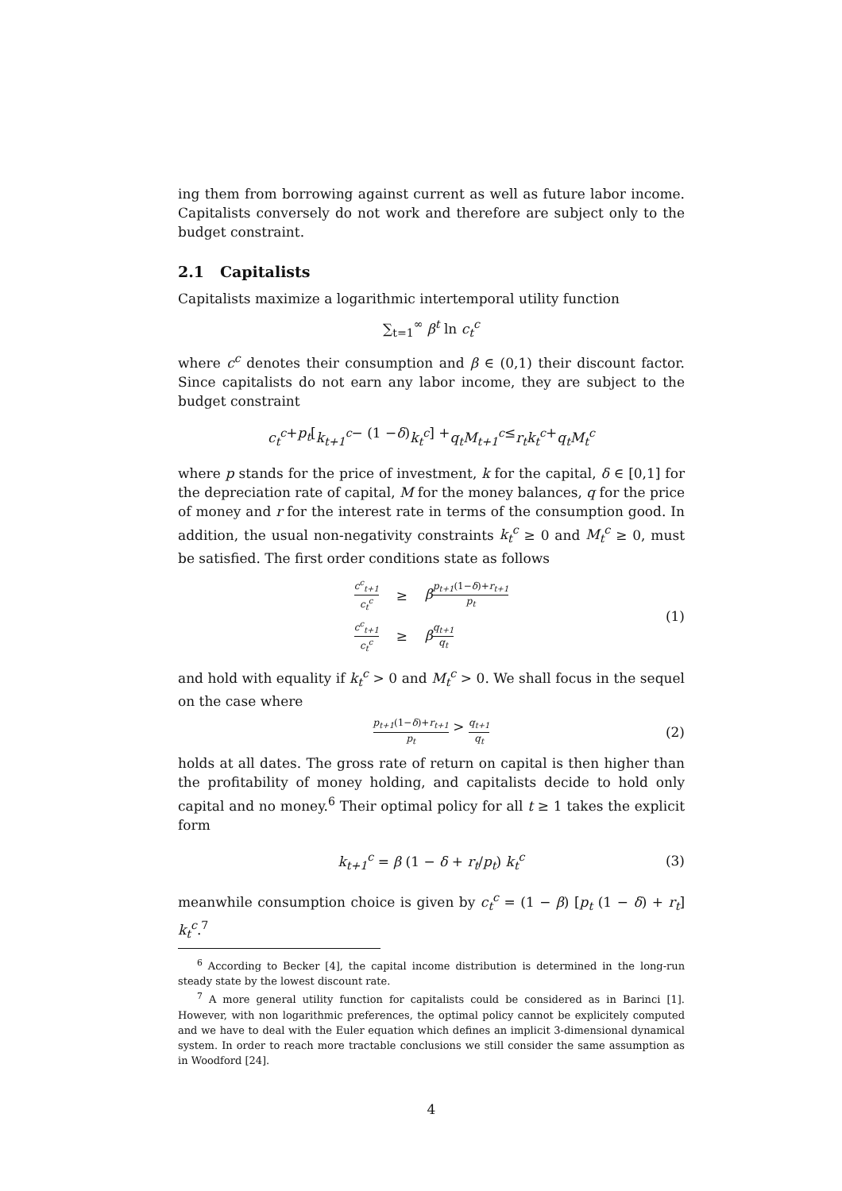ing them from borrowing against current as well as future labor income. Capitalists conversely do not work and therefore are subject only to the budget constraint.
2.1 Capitalists
Capitalists maximize a logarithmic intertemporal utility function
∑<sub>t=1</sub><sup>∞</sup> β<sup>t</sup> ln c<sub>t</sub><sup>c</sup>
where c<sup>c</sup> denotes their consumption and β ∈ (0,1) their discount factor. Since capitalists do not earn any labor income, they are subject to the budget constraint
c<sub>t</sub><sup>c</sup> + p<sub>t</sub> [k<sub>t+1</sub><sup>c</sup> − (1 − δ) k<sub>t</sub><sup>c</sup>] + q<sub>t</sub>M<sub>t+1</sub><sup>c</sup> ≤ r<sub>t</sub>k<sub>t</sub><sup>c</sup> + q<sub>t</sub>M<sub>t</sub><sup>c</sup>
where p stands for the price of investment, k for the capital, δ ∈ [0,1] for the depreciation rate of capital, M for the money balances, q for the price of money and r for the interest rate in terms of the consumption good. In addition, the usual non-negativity constraints k<sub>t</sub><sup>c</sup> ≥ 0 and M<sub>t</sub><sup>c</sup> ≥ 0, must be satisfied. The first order conditions state as follows
| c<sup>c</sup><sub>t+1</sub> c<sub>t</sub><sup>c</sup> | ≥ | β p<sub>t+1</sub> (1− δ )+ r<sub>t+1</sub> p<sub>t</sub> |
| c<sup>c</sup><sub>t+1</sub> c<sub>t</sub><sup>c</sup> | ≥ | β q<sub>t+1</sub> q<sub>t</sub> |
(1)
and hold with equality if k<sub>t</sub><sup>c</sup> > 0 and M<sub>t</sub><sup>c</sup> > 0. We shall focus in the sequel on the case where
p<sub>t+1</sub>(1−δ)+r<sub>t+1</sub> p<sub>t</sub> > q<sub>t+1</sub> q<sub>t</sub> (2)
holds at all dates. The gross rate of return on capital is then higher than the profitability of money holding, and capitalists decide to hold only capital and no money.<sup>6</sup> Their optimal policy for all t ≥ 1 takes the explicit form
k<sub>t+1</sub><sup>c</sup> = β (1 − δ + r<sub>t</sub>/p<sub>t</sub>) k<sub>t</sub><sup>c</sup> (3)
meanwhile consumption choice is given by c<sub>t</sub><sup>c</sup> = (1 − β) [p<sub>t</sub> (1 − δ) + r<sub>t</sub>] k<sub>t</sub><sup>c</sup>.<sup>7</sup>
<sup>6</sup> According to Becker [4], the capital income distribution is determined in the long-run steady state by the lowest discount rate.
<sup>7</sup> A more general utility function for capitalists could be considered as in Barinci [1]. However, with non logarithmic preferences, the optimal policy cannot be explicitely computed and we have to deal with the Euler equation which defines an implicit 3-dimensional dynamical system. In order to reach more tractable conclusions we still consider the same assumption as in Woodford [24].
4